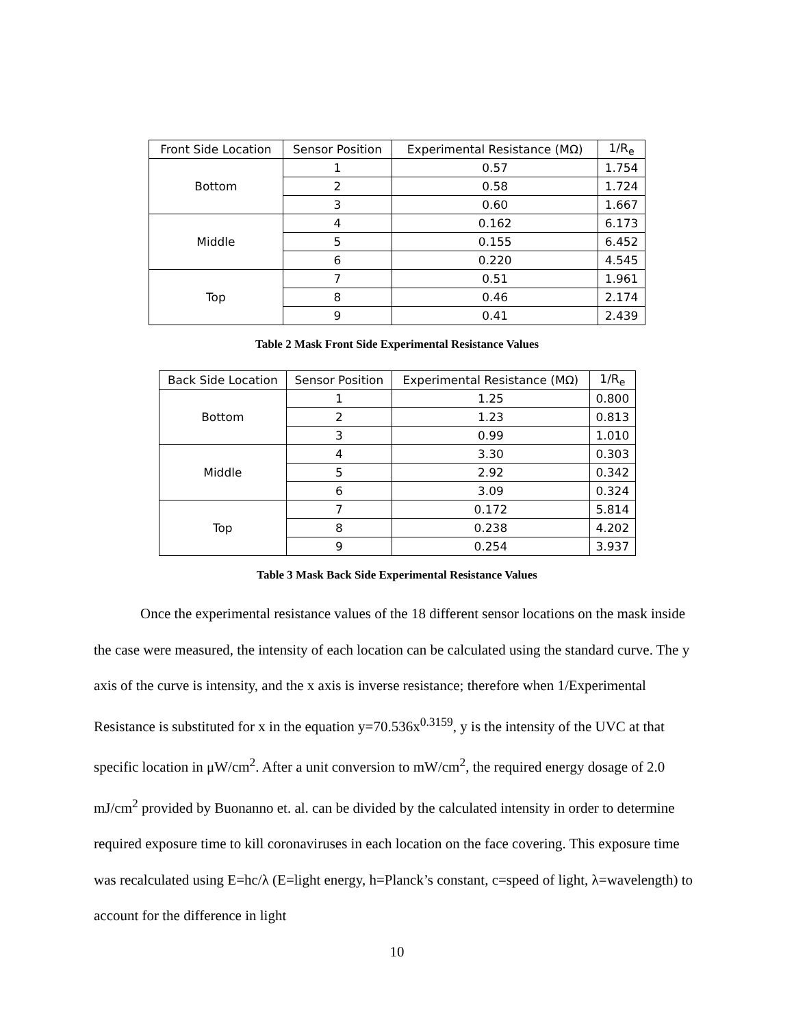| Front Side Location | Sensor Position | Experimental Resistance (MΩ) | 1/R<sub>e</sub> |
| --- | --- | --- | --- |
| Bottom | 1 | 0.57 | 1.754 |
| | 2 | 0.58 | 1.724 |
| | 3 | 0.60 | 1.667 |
| Middle | 4 | 0.162 | 6.173 |
| | 5 | 0.155 | 6.452 |
| | 6 | 0.220 | 4.545 |
| Top | 7 | 0.51 | 1.961 |
| | 8 | 0.46 | 2.174 |
| | 9 | 0.41 | 2.439 |
Table 2 Mask Front Side Experimental Resistance Values
| Back Side Location | Sensor Position | Experimental Resistance (MΩ) | 1/R<sub>e</sub> |
| --- | --- | --- | --- |
| Bottom | 1 | 1.25 | 0.800 |
| | 2 | 1.23 | 0.813 |
| | 3 | 0.99 | 1.010 |
| Middle | 4 | 3.30 | 0.303 |
| | 5 | 2.92 | 0.342 |
| | 6 | 3.09 | 0.324 |
| Top | 7 | 0.172 | 5.814 |
| | 8 | 0.238 | 4.202 |
| | 9 | 0.254 | 3.937 |
Table 3 Mask Back Side Experimental Resistance Values
Once the experimental resistance values of the 18 different sensor locations on the mask inside the case were measured, the intensity of each location can be calculated using the standard curve. The y axis of the curve is intensity, and the x axis is inverse resistance; therefore when 1/Experimental Resistance is substituted for x in the equation y=70.536x<sup>0.3159</sup>, y is the intensity of the UVC at that specific location in μW/cm<sup>2</sup>. After a unit conversion to mW/cm<sup>2</sup>, the required energy dosage of 2.0 mJ/cm<sup>2</sup> provided by Buonanno et. al. can be divided by the calculated intensity in order to determine required exposure time to kill coronaviruses in each location on the face covering. This exposure time was recalculated using E=hc/λ (E=light energy, h=Planck’s constant, c=speed of light, λ=wavelength) to account for the difference in light
10